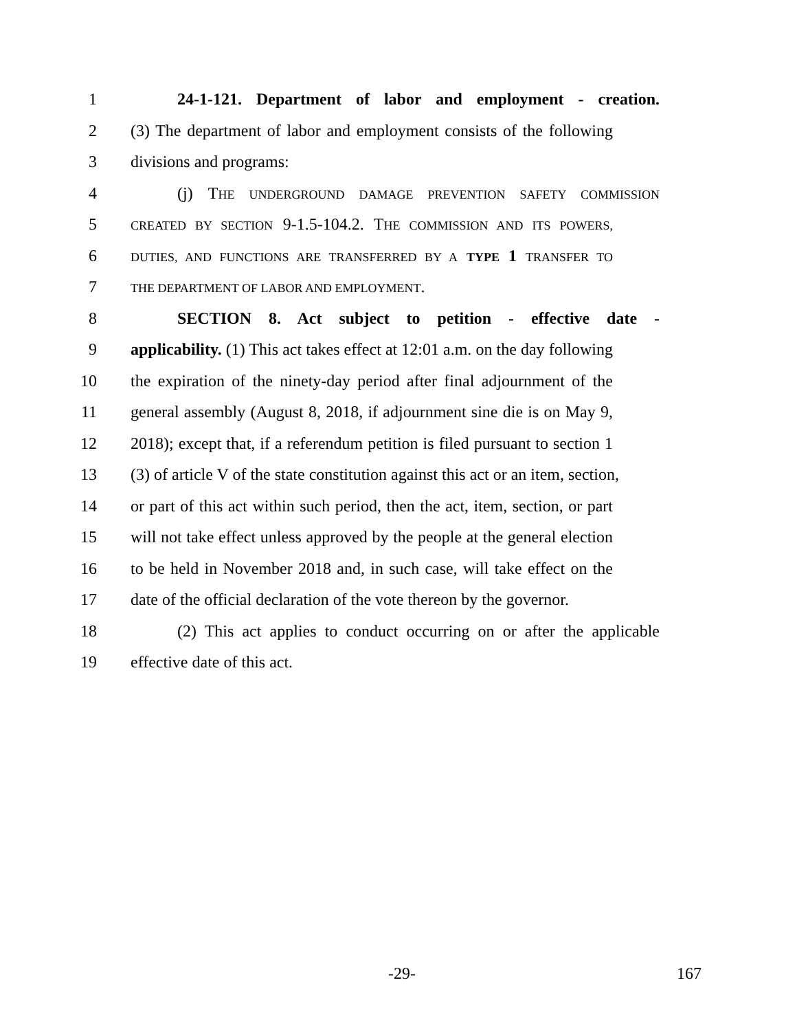1 24-1-121. Department of labor and employment - creation.
2 (3) The department of labor and employment consists of the following
3 divisions and programs:
4 (j) THE UNDERGROUND DAMAGE PREVENTION SAFETY COMMISSION
5
CREATED BY SECTION 9-1.5-104.2. THE COMMISSION AND ITS POWERS,
6
DUTIES, AND FUNCTIONS ARE TRANSFERRED BY A TYPE 1 TRANSFER TO
7
THE DEPARTMENT OF LABOR AND EMPLOYMENT.
8 SECTION 8. Act subject to petition - effective date -
9 applicability. (1) This act takes effect at 12:01 a.m. on the day following
10 the expiration of the ninety-day period after final adjournment of the
11 general assembly (August 8, 2018, if adjournment sine die is on May 9,
12 2018); except that, if a referendum petition is filed pursuant to section 1
13 (3) of article V of the state constitution against this act or an item, section,
14 or part of this act within such period, then the act, item, section, or part
15 will not take effect unless approved by the people at the general election
16 to be held in November 2018 and, in such case, will take effect on the
17 date of the official declaration of the vote thereon by the governor.
18 (2) This act applies to conduct occurring on or after the applicable
19 effective date of this act.
-29- 167